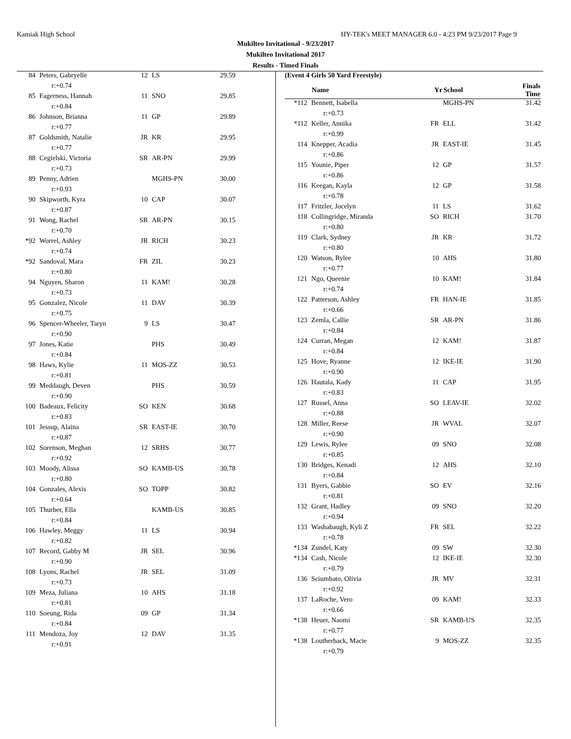Kamiak High School HY-TEK's MEET MANAGER 6.0 - 4:23 PM 9/23/2017 Page 9
Mukilteo Invitational - 9/23/2017
Mukilteo Invitational 2017
Results - Timed Finals
| 84 | Peters, Gabryelle | 12 | LS | 29.59 |
| | r:+0.74 | | | |
| 85 | Fagerness, Hannah | 11 | SNO | 29.85 |
| | r:+0.84 | | | |
| 86 | Johnson, Brianna | 11 | GP | 29.89 |
| | r:+0.77 | | | |
| 87 | Goldsmith, Natalie | JR | KR | 29.95 |
| | r:+0.77 | | | |
| 88 | Cegielski, Victoria | SR | AR-PN | 29.99 |
| | r:+0.73 | | | |
| 89 | Penny, Adrien | | MGHS-PN | 30.00 |
| | r:+0.93 | | | |
| 90 | Skipworth, Kyra | 10 | CAP | 30.07 |
| | r:+0.87 | | | |
| 91 | Wong, Rachel | SR | AR-PN | 30.15 |
| | r:+0.70 | | | |
| *92 | Worrel, Ashley | JR | RICH | 30.23 |
| | r:+0.74 | | | |
| *92 | Sandoval, Mara | FR | ZIL | 30.23 |
| | r:+0.80 | | | |
| 94 | Nguyen, Sharon | 11 | KAM! | 30.28 |
| | r:+0.73 | | | |
| 95 | Gonzalez, Nicole | 11 | DAV | 30.39 |
| | r:+0.75 | | | |
| 96 | Spencer-Wheeler, Taryn | 9 | LS | 30.47 |
| | r:+0.90 | | | |
| 97 | Jones, Katie | | PHS | 30.49 |
| | r:+0.84 | | | |
| 98 | Haws, Kylie | 11 | MOS-ZZ | 30.53 |
| | r:+0.81 | | | |
| 99 | Meddaugh, Deven | | PHS | 30.59 |
| | r:+0.90 | | | |
| 100 | Badeaux, Felicity | SO | KEN | 30.68 |
| | r:+0.83 | | | |
| 101 | Jessup, Alaina | SR | EAST-IE | 30.70 |
| | r:+0.87 | | | |
| 102 | Sorenson, Meghan | 12 | SRHS | 30.77 |
| | r:+0.92 | | | |
| 103 | Moody, Alissa | SO | KAMB-US | 30.78 |
| | r:+0.80 | | | |
| 104 | Gonzales, Alexis | SO | TOPP | 30.82 |
| | r:+0.64 | | | |
| 105 | Thurber, Ella | | KAMB-US | 30.85 |
| | r:+0.84 | | | |
| 106 | Hawley, Meggy | 11 | LS | 30.94 |
| | r:+0.82 | | | |
| 107 | Record, Gabby M | JR | SEL | 30.96 |
| | r:+0.90 | | | |
| 108 | Lyons, Rachel | JR | SEL | 31.09 |
| | r:+0.73 | | | |
| 109 | Meza, Juliana | 10 | AHS | 31.18 |
| | r:+0.81 | | | |
| 110 | Soeung, Rida | 09 | GP | 31.34 |
| | r:+0.84 | | | |
| 111 | Mendoza, Joy | 12 | DAV | 31.35 |
| | r:+0.91 | | | |
(Event 4 Girls 50 Yard Freestyle)
| | Name | Yr | School | Finals Time |
| --- | --- | --- | --- | --- |
| *112 | Bennett, Isabella | | MGHS-PN | 31.42 |
| | r:+0.73 | | | |
| *112 | Keller, Annika | FR | ELL | 31.42 |
| | r:+0.99 | | | |
| 114 | Knepper, Acadia | JR | EAST-IE | 31.45 |
| | r:+0.86 | | | |
| 115 | Younie, Piper | 12 | GP | 31.57 |
| | r:+0.86 | | | |
| 116 | Keegan, Kayla | 12 | GP | 31.58 |
| | r:+0.78 | | | |
| 117 | Fritzler, Jocelyn | 11 | LS | 31.62 |
| 118 | Collingridge, Miranda | SO | RICH | 31.70 |
| | r:+0.80 | | | |
| 119 | Clark, Sydney | JR | KR | 31.72 |
| | r:+0.80 | | | |
| 120 | Watson, Rylee | 10 | AHS | 31.80 |
| | r:+0.77 | | | |
| 121 | Ngo, Queenie | 10 | KAM! | 31.84 |
| | r:+0.74 | | | |
| 122 | Patterson, Ashley | FR | HAN-IE | 31.85 |
| | r:+0.66 | | | |
| 123 | Zemla, Callie | SR | AR-PN | 31.86 |
| | r:+0.84 | | | |
| 124 | Curran, Megan | 12 | KAM! | 31.87 |
| | r:+0.84 | | | |
| 125 | Hove, Ryanne | 12 | IKE-IE | 31.90 |
| | r:+0.90 | | | |
| 126 | Hautala, Kady | 11 | CAP | 31.95 |
| | r:+0.83 | | | |
| 127 | Russel, Anna | SO | LEAV-IE | 32.02 |
| | r:+0.88 | | | |
| 128 | Miller, Reese | JR | WVAL | 32.07 |
| | r:+0.90 | | | |
| 129 | Lewis, Rylee | 09 | SNO | 32.08 |
| | r:+0.85 | | | |
| 130 | Bridges, Kenadi | 12 | AHS | 32.10 |
| | r:+0.84 | | | |
| 131 | Byers, Gabbie | SO | EV | 32.16 |
| | r:+0.81 | | | |
| 132 | Grant, Hadley | 09 | SNO | 32.20 |
| | r:+0.94 | | | |
| 133 | Washabaugh, Kyli Z | FR | SEL | 32.22 |
| | r:+0.78 | | | |
| *134 | Zundel, Katy | 09 | SW | 32.30 |
| *134 | Cash, Nicole | 12 | IKE-IE | 32.30 |
| | r:+0.79 | | | |
| 136 | Sciumbato, Olivia | JR | MV | 32.31 |
| | r:+0.92 | | | |
| 137 | LaRoche, Vero | 09 | KAM! | 32.33 |
| | r:+0.66 | | | |
| *138 | Heuer, Naomi | SR | KAMB-US | 32.35 |
| | r:+0.77 | | | |
| *138 | Loutherback, Macie | 9 | MOS-ZZ | 32.35 |
| | r:+0.79 | | | |